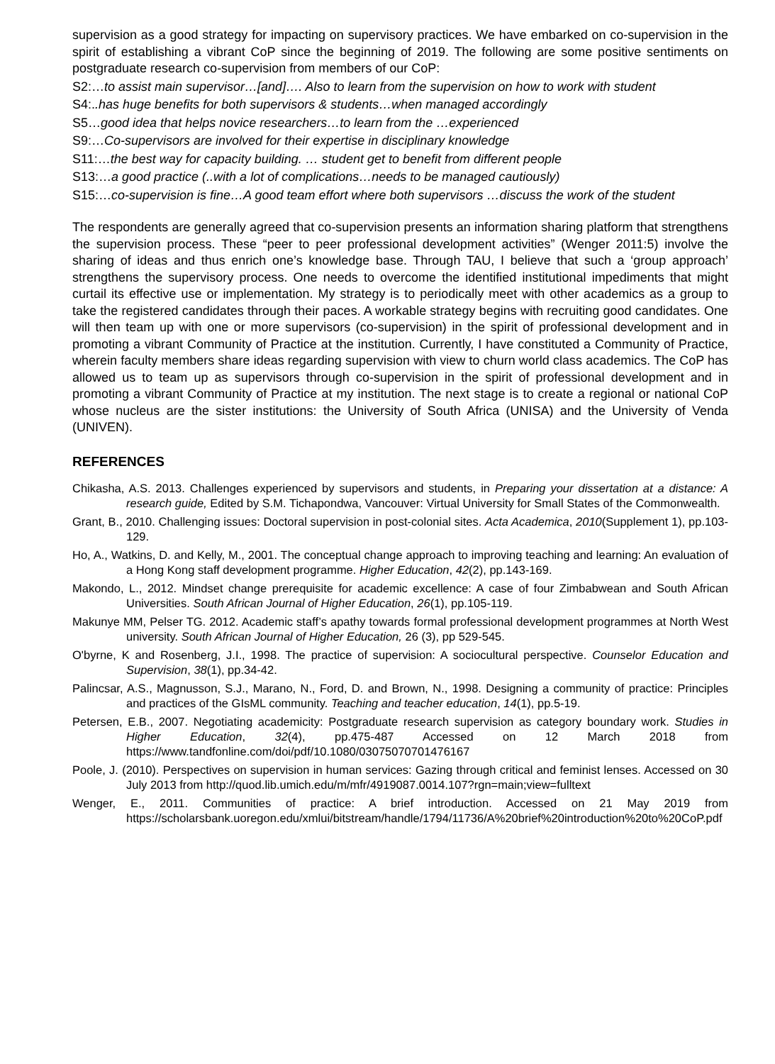supervision as a good strategy for impacting on supervisory practices. We have embarked on co-supervision in the spirit of establishing a vibrant CoP since the beginning of 2019. The following are some positive sentiments on postgraduate research co-supervision from members of our CoP:
S2:…to assist main supervisor…[and]…. Also to learn from the supervision on how to work with student
S4:..has huge benefits for both supervisors & students…when managed accordingly
S5…good idea that helps novice researchers…to learn from the …experienced
S9:…Co-supervisors are involved for their expertise in disciplinary knowledge
S11:…the best way for capacity building. … student get to benefit from different people
S13:…a good practice (..with a lot of complications…needs to be managed cautiously)
S15:…co-supervision is fine…A good team effort where both supervisors …discuss the work of the student
The respondents are generally agreed that co-supervision presents an information sharing platform that strengthens the supervision process. These “peer to peer professional development activities” (Wenger 2011:5) involve the sharing of ideas and thus enrich one’s knowledge base. Through TAU, I believe that such a ‘group approach’ strengthens the supervisory process. One needs to overcome the identified institutional impediments that might curtail its effective use or implementation. My strategy is to periodically meet with other academics as a group to take the registered candidates through their paces. A workable strategy begins with recruiting good candidates. One will then team up with one or more supervisors (co-supervision) in the spirit of professional development and in promoting a vibrant Community of Practice at the institution. Currently, I have constituted a Community of Practice, wherein faculty members share ideas regarding supervision with view to churn world class academics. The CoP has allowed us to team up as supervisors through co-supervision in the spirit of professional development and in promoting a vibrant Community of Practice at my institution. The next stage is to create a regional or national CoP whose nucleus are the sister institutions: the University of South Africa (UNISA) and the University of Venda (UNIVEN).
REFERENCES
Chikasha, A.S. 2013. Challenges experienced by supervisors and students, in Preparing your dissertation at a distance: A research guide, Edited by S.M. Tichapondwa, Vancouver: Virtual University for Small States of the Commonwealth.
Grant, B., 2010. Challenging issues: Doctoral supervision in post-colonial sites. Acta Academica, 2010(Supplement 1), pp.103-129.
Ho, A., Watkins, D. and Kelly, M., 2001. The conceptual change approach to improving teaching and learning: An evaluation of a Hong Kong staff development programme. Higher Education, 42(2), pp.143-169.
Makondo, L., 2012. Mindset change prerequisite for academic excellence: A case of four Zimbabwean and South African Universities. South African Journal of Higher Education, 26(1), pp.105-119.
Makunye MM, Pelser TG. 2012. Academic staff’s apathy towards formal professional development programmes at North West university. South African Journal of Higher Education, 26 (3), pp 529-545.
O'byrne, K and Rosenberg, J.I., 1998. The practice of supervision: A sociocultural perspective. Counselor Education and Supervision, 38(1), pp.34-42.
Palincsar, A.S., Magnusson, S.J., Marano, N., Ford, D. and Brown, N., 1998. Designing a community of practice: Principles and practices of the GIsML community. Teaching and teacher education, 14(1), pp.5-19.
Petersen, E.B., 2007. Negotiating academicity: Postgraduate research supervision as category boundary work. Studies in Higher Education, 32(4), pp.475-487 Accessed on 12 March 2018 from https://www.tandfonline.com/doi/pdf/10.1080/03075070701476167
Poole, J. (2010). Perspectives on supervision in human services: Gazing through critical and feminist lenses. Accessed on 30 July 2013 from http://quod.lib.umich.edu/m/mfr/4919087.0014.107?rgn=main;view=fulltext
Wenger, E., 2011. Communities of practice: A brief introduction. Accessed on 21 May 2019 from https://scholarsbank.uoregon.edu/xmlui/bitstream/handle/1794/11736/A%20brief%20introduction%20to%20CoP.pdf